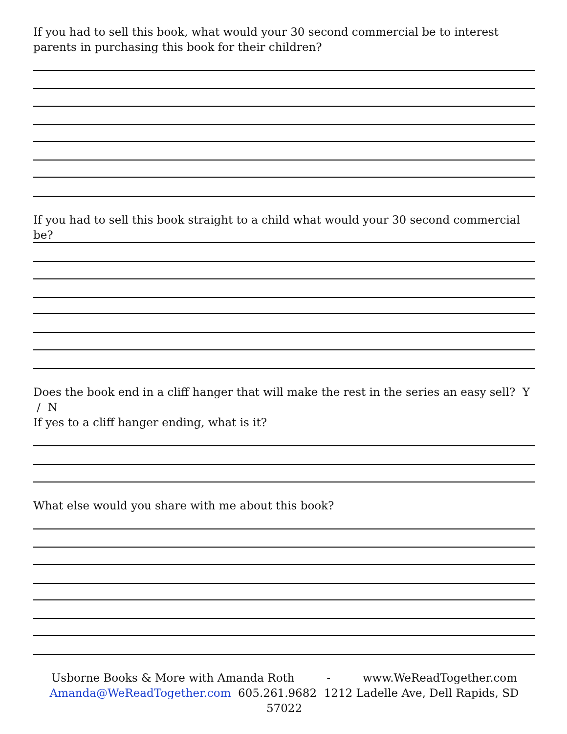If you had to sell this book, what would your 30 second commercial be to interest parents in purchasing this book for their children?
If you had to sell this book straight to a child what would your 30 second commercial be?
Does the book end in a cliff hanger that will make the rest in the series an easy sell? Y / N
If yes to a cliff hanger ending, what is it?
What else would you share with me about this book?
Usborne Books & More with Amanda Roth - www.WeReadTogether.com
Amanda@WeReadTogether.com 605.261.9682 1212 Ladelle Ave, Dell Rapids, SD 57022